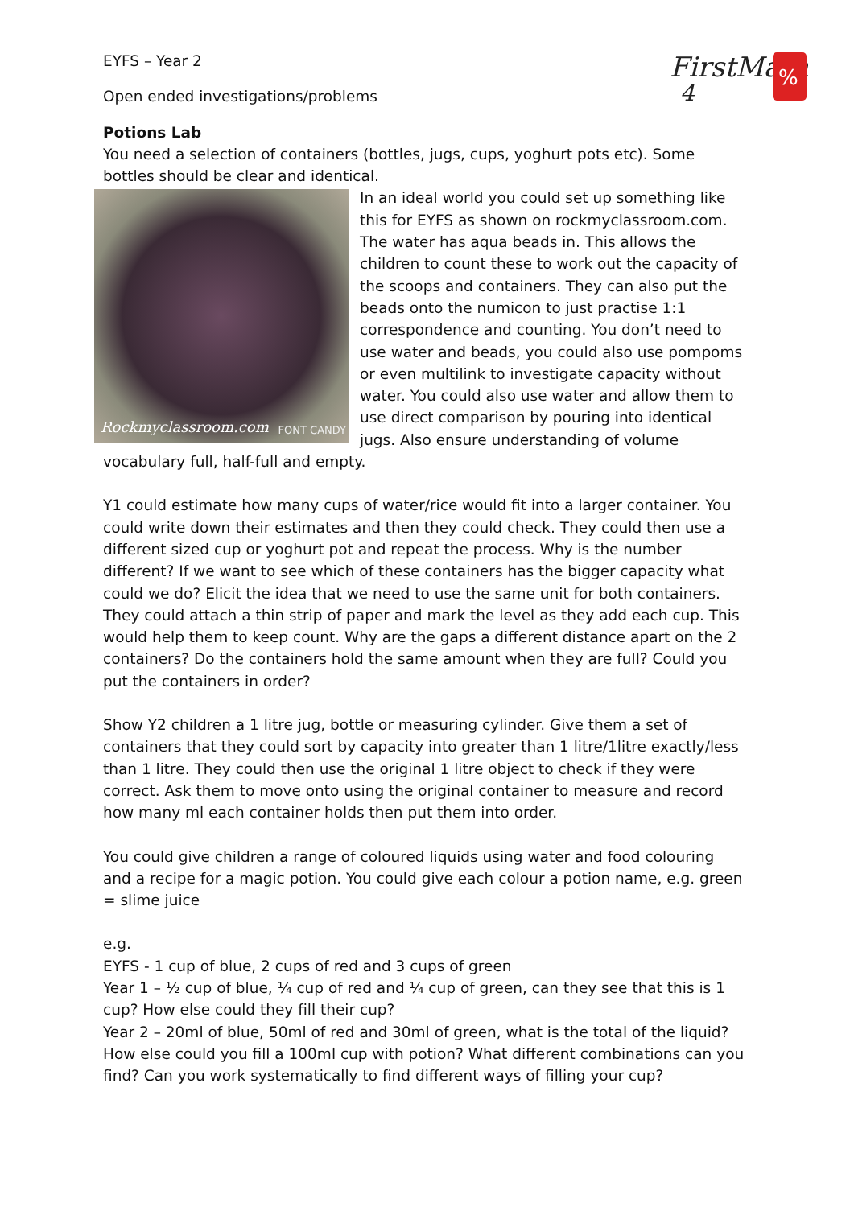FirstMaths
4
%
EYFS – Year 2
Open ended investigations/problems
Potions Lab
You need a selection of containers (bottles, jugs, cups, yoghurt pots etc). Some bottles should be clear and identical.
Rockmyclassroom.com FONT CANDY
In an ideal world you could set up something like this for EYFS as shown on rockmyclassroom.com. The water has aqua beads in. This allows the children to count these to work out the capacity of the scoops and containers. They can also put the beads onto the numicon to just practise 1:1 correspondence and counting. You don’t need to use water and beads, you could also use pompoms or even multilink to investigate capacity without water. You could also use water and allow them to use direct comparison by pouring into identical jugs. Also ensure understanding of volume vocabulary full, half-full and empty.
Y1 could estimate how many cups of water/rice would fit into a larger container. You could write down their estimates and then they could check. They could then use a different sized cup or yoghurt pot and repeat the process. Why is the number different? If we want to see which of these containers has the bigger capacity what could we do? Elicit the idea that we need to use the same unit for both containers. They could attach a thin strip of paper and mark the level as they add each cup. This would help them to keep count. Why are the gaps a different distance apart on the 2 containers? Do the containers hold the same amount when they are full? Could you put the containers in order?
Show Y2 children a 1 litre jug, bottle or measuring cylinder. Give them a set of containers that they could sort by capacity into greater than 1 litre/1litre exactly/less than 1 litre. They could then use the original 1 litre object to check if they were correct. Ask them to move onto using the original container to measure and record how many ml each container holds then put them into order.
You could give children a range of coloured liquids using water and food colouring and a recipe for a magic potion. You could give each colour a potion name, e.g. green = slime juice
e.g.
EYFS - 1 cup of blue, 2 cups of red and 3 cups of green
Year 1 – ½ cup of blue, ¼ cup of red and ¼ cup of green, can they see that this is 1 cup? How else could they fill their cup?
Year 2 – 20ml of blue, 50ml of red and 30ml of green, what is the total of the liquid? How else could you fill a 100ml cup with potion? What different combinations can you find? Can you work systematically to find different ways of filling your cup?